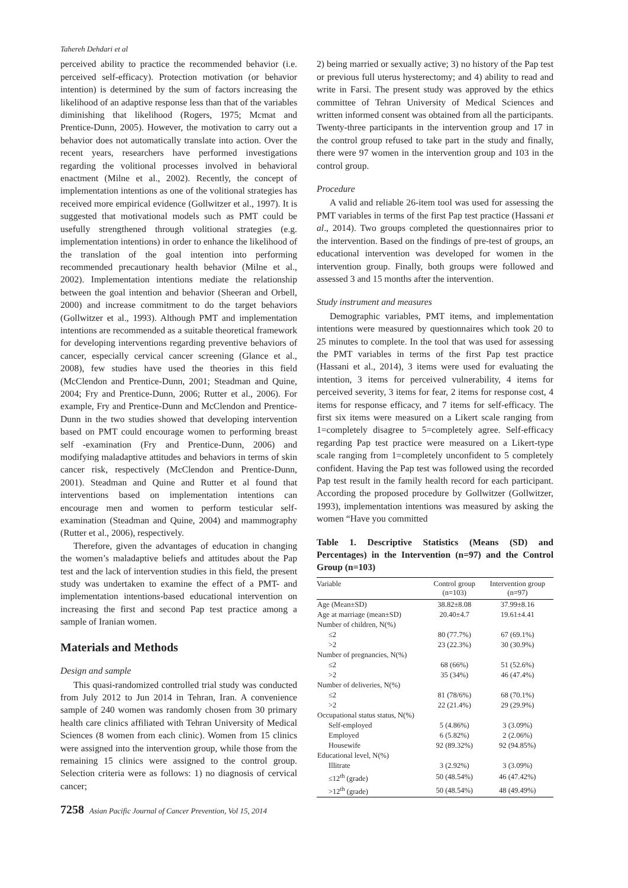Tahereh Dehdari et al
perceived ability to practice the recommended behavior (i.e. perceived self-efficacy). Protection motivation (or behavior intention) is determined by the sum of factors increasing the likelihood of an adaptive response less than that of the variables diminishing that likelihood (Rogers, 1975; Mcmat and Prentice-Dunn, 2005). However, the motivation to carry out a behavior does not automatically translate into action. Over the recent years, researchers have performed investigations regarding the volitional processes involved in behavioral enactment (Milne et al., 2002). Recently, the concept of implementation intentions as one of the volitional strategies has received more empirical evidence (Gollwitzer et al., 1997). It is suggested that motivational models such as PMT could be usefully strengthened through volitional strategies (e.g. implementation intentions) in order to enhance the likelihood of the translation of the goal intention into performing recommended precautionary health behavior (Milne et al., 2002). Implementation intentions mediate the relationship between the goal intention and behavior (Sheeran and Orbell, 2000) and increase commitment to do the target behaviors (Gollwitzer et al., 1993). Although PMT and implementation intentions are recommended as a suitable theoretical framework for developing interventions regarding preventive behaviors of cancer, especially cervical cancer screening (Glance et al., 2008), few studies have used the theories in this field (McClendon and Prentice-Dunn, 2001; Steadman and Quine, 2004; Fry and Prentice-Dunn, 2006; Rutter et al., 2006). For example, Fry and Prentice-Dunn and McClendon and Prentice-Dunn in the two studies showed that developing intervention based on PMT could encourage women to performing breast self -examination (Fry and Prentice-Dunn, 2006) and modifying maladaptive attitudes and behaviors in terms of skin cancer risk, respectively (McClendon and Prentice-Dunn, 2001). Steadman and Quine and Rutter et al found that interventions based on implementation intentions can encourage men and women to perform testicular self-examination (Steadman and Quine, 2004) and mammography (Rutter et al., 2006), respectively.
Therefore, given the advantages of education in changing the women’s maladaptive beliefs and attitudes about the Pap test and the lack of intervention studies in this field, the present study was undertaken to examine the effect of a PMT- and implementation intentions-based educational intervention on increasing the first and second Pap test practice among a sample of Iranian women.
Materials and Methods
Design and sample
This quasi-randomized controlled trial study was conducted from July 2012 to Jun 2014 in Tehran, Iran. A convenience sample of 240 women was randomly chosen from 30 primary health care clinics affiliated with Tehran University of Medical Sciences (8 women from each clinic). Women from 15 clinics were assigned into the intervention group, while those from the remaining 15 clinics were assigned to the control group. Selection criteria were as follows: 1) no diagnosis of cervical cancer;
2) being married or sexually active; 3) no history of the Pap test or previous full uterus hysterectomy; and 4) ability to read and write in Farsi. The present study was approved by the ethics committee of Tehran University of Medical Sciences and written informed consent was obtained from all the participants. Twenty-three participants in the intervention group and 17 in the control group refused to take part in the study and finally, there were 97 women in the intervention group and 103 in the control group.
Procedure
A valid and reliable 26-item tool was used for assessing the PMT variables in terms of the first Pap test practice (Hassani et al., 2014). Two groups completed the questionnaires prior to the intervention. Based on the findings of pre-test of groups, an educational intervention was developed for women in the intervention group. Finally, both groups were followed and assessed 3 and 15 months after the intervention.
Study instrument and measures
Demographic variables, PMT items, and implementation intentions were measured by questionnaires which took 20 to 25 minutes to complete. In the tool that was used for assessing the PMT variables in terms of the first Pap test practice (Hassani et al., 2014), 3 items were used for evaluating the intention, 3 items for perceived vulnerability, 4 items for perceived severity, 3 items for fear, 2 items for response cost, 4 items for response efficacy, and 7 items for self-efficacy. The first six items were measured on a Likert scale ranging from 1=completely disagree to 5=completely agree. Self-efficacy regarding Pap test practice were measured on a Likert-type scale ranging from 1=completely unconfident to 5 completely confident. Having the Pap test was followed using the recorded Pap test result in the family health record for each participant. According the proposed procedure by Gollwitzer (Gollwitzer, 1993), implementation intentions was measured by asking the women “Have you committed
Table 1. Descriptive Statistics (Means (SD) and Percentages) in the Intervention (n=97) and the Control Group (n=103)
| Variable | Control group (n=103) | Intervention group (n=97) |
| --- | --- | --- |
| Age (Mean±SD) | 38.82±8.08 | 37.99±8.16 |
| Age at marriage (mean±SD) | 20.40±4.7 | 19.61±4.41 |
| Number of children, N(%) | | |
| ≤2 | 80 (77.7%) | 67 (69.1%) |
| >2 | 23 (22.3%) | 30 (30.9%) |
| Number of pregnancies, N(%) | | |
| ≤2 | 68 (66%) | 51 (52.6%) |
| >2 | 35 (34%) | 46 (47.4%) |
| Number of deliveries, N(%) | | |
| ≤2 | 81 (78/6%) | 68 (70.1%) |
| >2 | 22 (21.4%) | 29 (29.9%) |
| Occupational status status, N(%) | | |
| Self-employed | 5 (4.86%) | 3 (3.09%) |
| Employed | 6 (5.82%) | 2 (2.06%) |
| Housewife | 92 (89.32%) | 92 (94.85%) |
| Educational level, N(%) | | |
| Illitrate | 3 (2.92%) | 3 (3.09%) |
| ≤12<sup>th</sup> (grade) | 50 (48.54%) | 46 (47.42%) |
| >12<sup>th</sup> (grade) | 50 (48.54%) | 48 (49.49%) |
7258 Asian Pacific Journal of Cancer Prevention, Vol 15, 2014